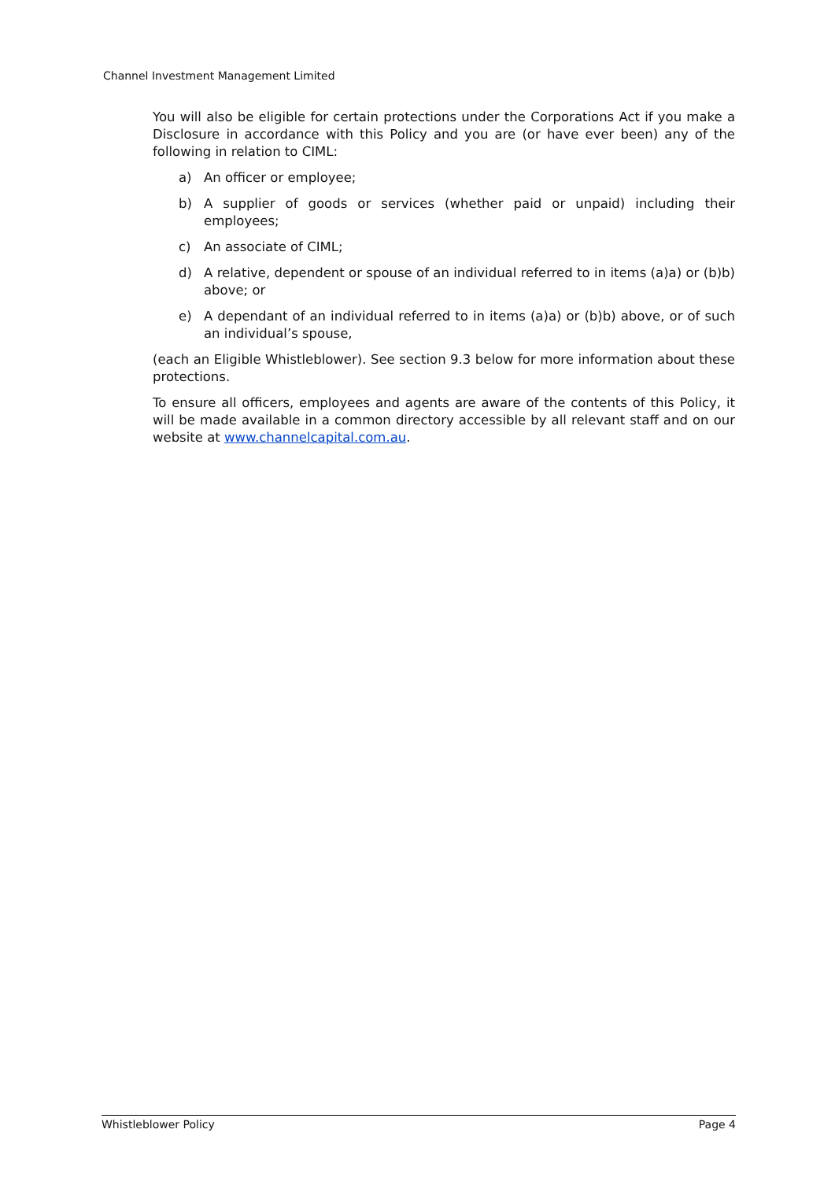Channel Investment Management Limited
You will also be eligible for certain protections under the Corporations Act if you make a Disclosure in accordance with this Policy and you are (or have ever been) any of the following in relation to CIML:
a) An officer or employee;
b) A supplier of goods or services (whether paid or unpaid) including their employees;
c) An associate of CIML;
d) A relative, dependent or spouse of an individual referred to in items (a)a) or (b)b) above; or
e) A dependant of an individual referred to in items (a)a) or (b)b) above, or of such an individual’s spouse,
(each an Eligible Whistleblower). See section 9.3 below for more information about these protections.
To ensure all officers, employees and agents are aware of the contents of this Policy, it will be made available in a common directory accessible by all relevant staff and on our website at www.channelcapital.com.au.
Whistleblower Policy Page 4